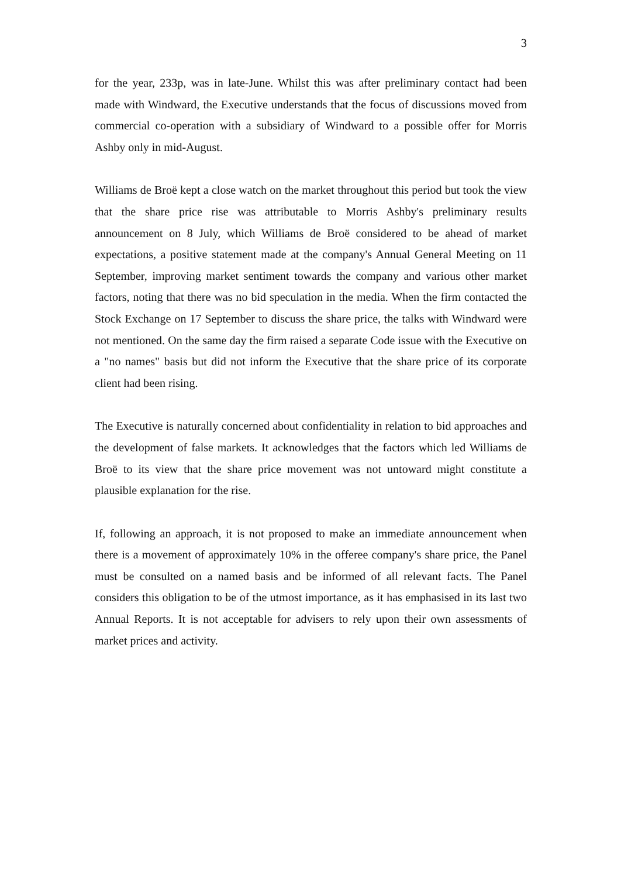3
for the year, 233p, was in late-June. Whilst this was after preliminary contact had been made with Windward, the Executive understands that the focus of discussions moved from commercial co-operation with a subsidiary of Windward to a possible offer for Morris Ashby only in mid-August.
Williams de Broë kept a close watch on the market throughout this period but took the view that the share price rise was attributable to Morris Ashby's preliminary results announcement on 8 July, which Williams de Broë considered to be ahead of market expectations, a positive statement made at the company's Annual General Meeting on 11 September, improving market sentiment towards the company and various other market factors, noting that there was no bid speculation in the media. When the firm contacted the Stock Exchange on 17 September to discuss the share price, the talks with Windward were not mentioned. On the same day the firm raised a separate Code issue with the Executive on a "no names" basis but did not inform the Executive that the share price of its corporate client had been rising.
The Executive is naturally concerned about confidentiality in relation to bid approaches and the development of false markets. It acknowledges that the factors which led Williams de Broë to its view that the share price movement was not untoward might constitute a plausible explanation for the rise.
If, following an approach, it is not proposed to make an immediate announcement when there is a movement of approximately 10% in the offeree company's share price, the Panel must be consulted on a named basis and be informed of all relevant facts. The Panel considers this obligation to be of the utmost importance, as it has emphasised in its last two Annual Reports. It is not acceptable for advisers to rely upon their own assessments of market prices and activity.